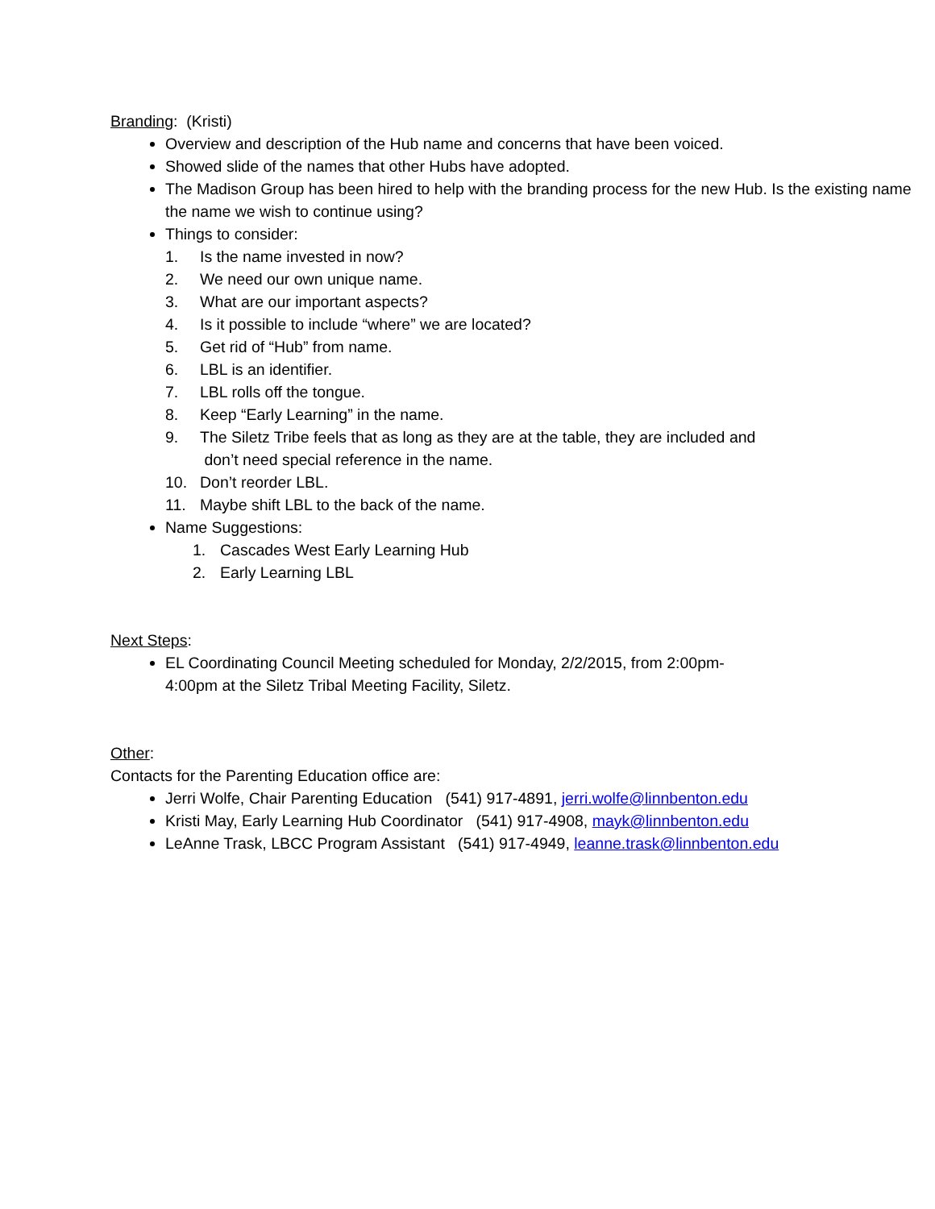Branding: (Kristi)
Overview and description of the Hub name and concerns that have been voiced.
Showed slide of the names that other Hubs have adopted.
The Madison Group has been hired to help with the branding process for the new Hub. Is the existing name the name we wish to continue using?
Things to consider:
1. Is the name invested in now?
2. We need our own unique name.
3. What are our important aspects?
4. Is it possible to include “where” we are located?
5. Get rid of “Hub” from name.
6. LBL is an identifier.
7. LBL rolls off the tongue.
8. Keep “Early Learning” in the name.
9. The Siletz Tribe feels that as long as they are at the table, they are included and
don’t need special reference in the name.
10. Don’t reorder LBL.
11. Maybe shift LBL to the back of the name.
Name Suggestions:
1. Cascades West Early Learning Hub
2. Early Learning LBL
Next Steps:
EL Coordinating Council Meeting scheduled for Monday, 2/2/2015, from 2:00pm-
4:00pm at the Siletz Tribal Meeting Facility, Siletz.
Other:
Contacts for the Parenting Education office are:
Jerri Wolfe, Chair Parenting Education (541) 917-4891, jerri.wolfe@linnbenton.edu
Kristi May, Early Learning Hub Coordinator (541) 917-4908, mayk@linnbenton.edu
LeAnne Trask, LBCC Program Assistant (541) 917-4949, leanne.trask@linnbenton.edu